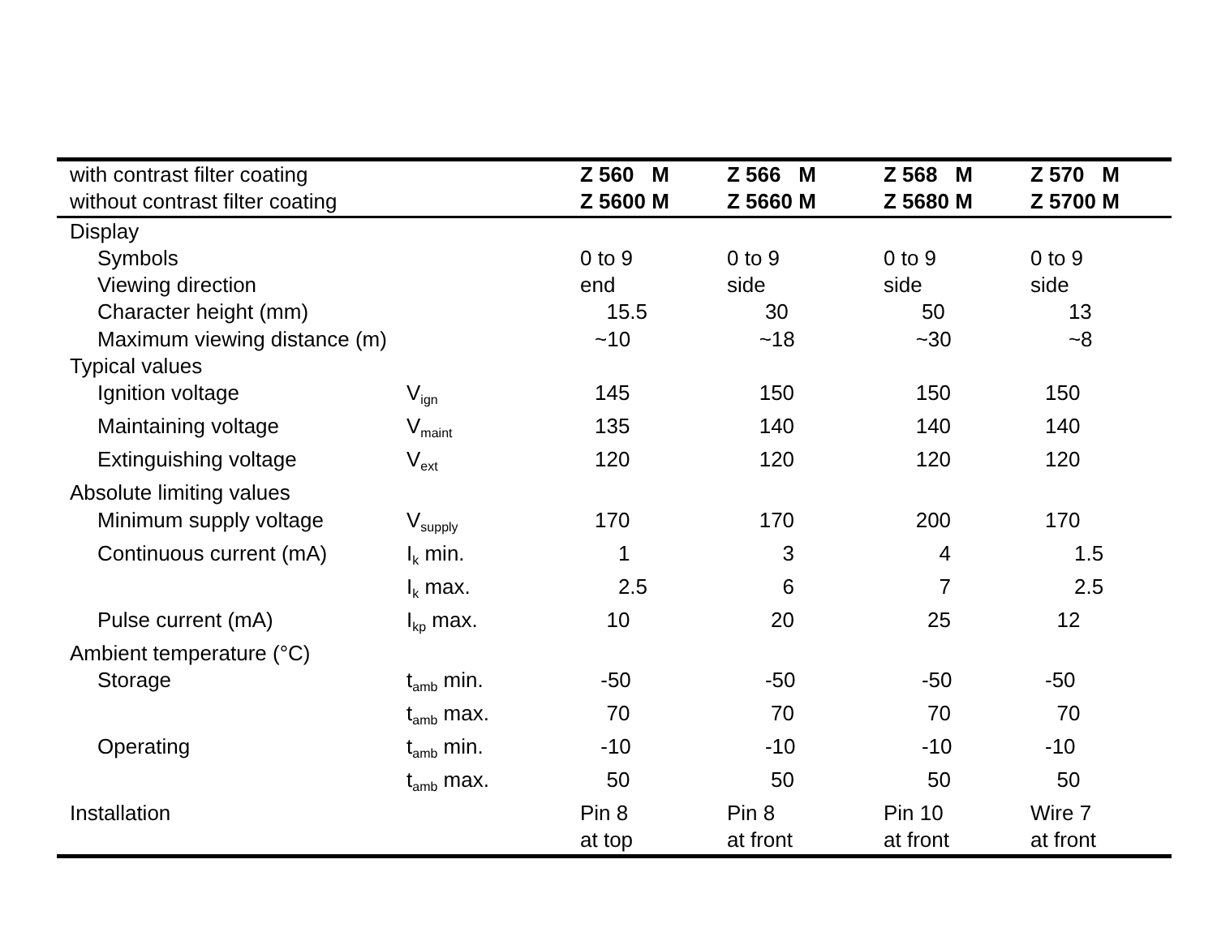| with contrast filter coating | | Z 560 M | Z 566 M | Z 568 M | Z 570 M |
| --- | --- | --- | --- | --- | --- |
| without contrast filter coating | | Z 5600 M | Z 5660 M | Z 5680 M | Z 5700 M |
| Display | | | | | |
| Symbols | | 0 to 9 | 0 to 9 | 0 to 9 | 0 to 9 |
| Viewing direction | | end | side | side | side |
| Character height (mm) | | 15.5 | 30 | 50 | 13 |
| Maximum viewing distance (m) | | ~10 | ~18 | ~30 | ~8 |
| Typical values | | | | | |
| Ignition voltage | V<sub>ign</sub> | 145 | 150 | 150 | 150 |
| Maintaining voltage | V<sub>maint</sub> | 135 | 140 | 140 | 140 |
| Extinguishing voltage | V<sub>ext</sub> | 120 | 120 | 120 | 120 |
| Absolute limiting values | | | | | |
| Minimum supply voltage | V<sub>supply</sub> | 170 | 170 | 200 | 170 |
| Continuous current (mA) | I<sub>k</sub> min. | 1 | 3 | 4 | 1.5 |
| | I<sub>k</sub> max. | 2.5 | 6 | 7 | 2.5 |
| Pulse current (mA) | I<sub>kp</sub> max. | 10 | 20 | 25 | 12 |
| Ambient temperature (°C) | | | | | |
| Storage | t<sub>amb</sub> min. | -50 | -50 | -50 | -50 |
| | t<sub>amb</sub> max. | 70 | 70 | 70 | 70 |
| Operating | t<sub>amb</sub> min. | -10 | -10 | -10 | -10 |
| | t<sub>amb</sub> max. | 50 | 50 | 50 | 50 |
| Installation | | Pin 8 | Pin 8 | Pin 10 | Wire 7 |
| | | at top | at front | at front | at front |